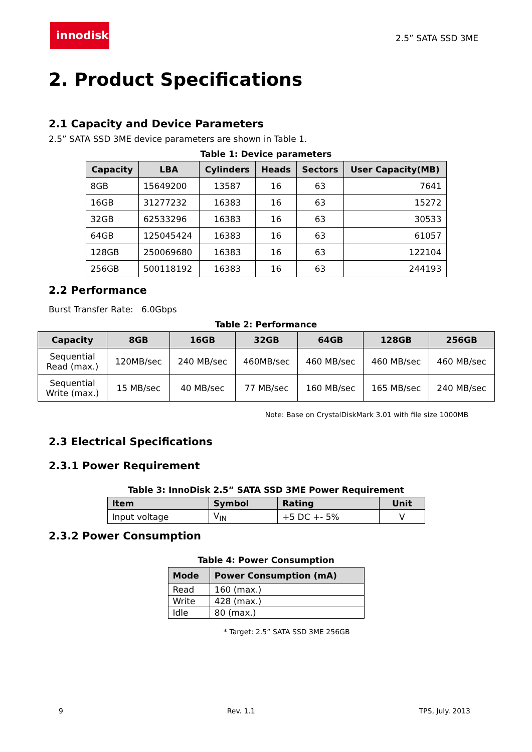innodisk
2.5” SATA SSD 3ME
2. Product Specifications
2.1 Capacity and Device Parameters
2.5” SATA SSD 3ME device parameters are shown in Table 1.
Table 1: Device parameters
| Capacity | LBA | Cylinders | Heads | Sectors | User Capacity(MB) |
| --- | --- | --- | --- | --- | --- |
| 8GB | 15649200 | 13587 | 16 | 63 | 7641 |
| 16GB | 31277232 | 16383 | 16 | 63 | 15272 |
| 32GB | 62533296 | 16383 | 16 | 63 | 30533 |
| 64GB | 125045424 | 16383 | 16 | 63 | 61057 |
| 128GB | 250069680 | 16383 | 16 | 63 | 122104 |
| 256GB | 500118192 | 16383 | 16 | 63 | 244193 |
2.2 Performance
Burst Transfer Rate: 6.0Gbps
Table 2: Performance
| Capacity | 8GB | 16GB | 32GB | 64GB | 128GB | 256GB |
| --- | --- | --- | --- | --- | --- | --- |
| Sequential Read (max.) | 120MB/sec | 240 MB/sec | 460MB/sec | 460 MB/sec | 460 MB/sec | 460 MB/sec |
| Sequential Write (max.) | 15 MB/sec | 40 MB/sec | 77 MB/sec | 160 MB/sec | 165 MB/sec | 240 MB/sec |
Note: Base on CrystalDiskMark 3.01 with file size 1000MB
2.3 Electrical Specifications
2.3.1 Power Requirement
Table 3: InnoDisk 2.5” SATA SSD 3ME Power Requirement
| Item | Symbol | Rating | Unit |
| --- | --- | --- | --- |
| Input voltage | V<sub>IN</sub> | +5 DC +- 5% | V |
2.3.2 Power Consumption
Table 4: Power Consumption
| Mode | Power Consumption (mA) |
| --- | --- |
| Read | 160 (max.) |
| Write | 428 (max.) |
| Idle | 80 (max.) |
* Target: 2.5” SATA SSD 3ME 256GB
9 Rev. 1.1 TPS, July. 2013